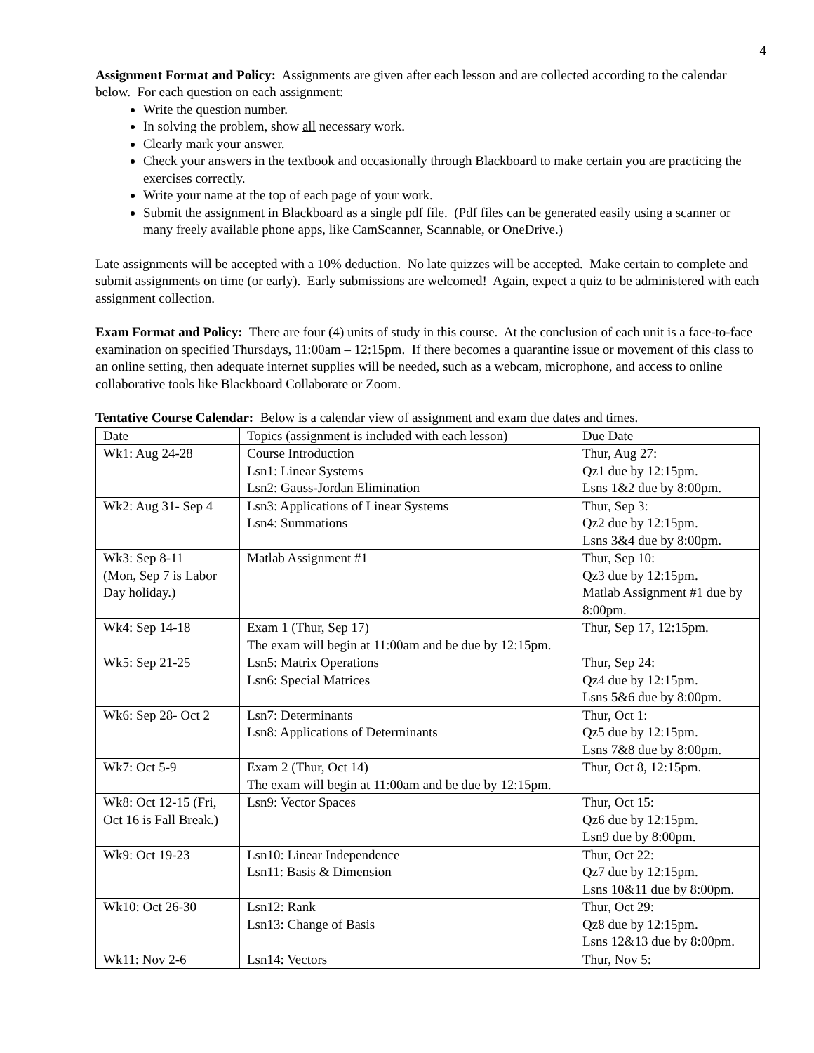4
Assignment Format and Policy: Assignments are given after each lesson and are collected according to the calendar below. For each question on each assignment:
Write the question number.
In solving the problem, show all necessary work.
Clearly mark your answer.
Check your answers in the textbook and occasionally through Blackboard to make certain you are practicing the exercises correctly.
Write your name at the top of each page of your work.
Submit the assignment in Blackboard as a single pdf file. (Pdf files can be generated easily using a scanner or many freely available phone apps, like CamScanner, Scannable, or OneDrive.)
Late assignments will be accepted with a 10% deduction. No late quizzes will be accepted. Make certain to complete and submit assignments on time (or early). Early submissions are welcomed! Again, expect a quiz to be administered with each assignment collection.
Exam Format and Policy: There are four (4) units of study in this course. At the conclusion of each unit is a face-to-face examination on specified Thursdays, 11:00am – 12:15pm. If there becomes a quarantine issue or movement of this class to an online setting, then adequate internet supplies will be needed, such as a webcam, microphone, and access to online collaborative tools like Blackboard Collaborate or Zoom.
Tentative Course Calendar: Below is a calendar view of assignment and exam due dates and times.
| Date | Topics (assignment is included with each lesson) | Due Date |
| Wk1: Aug 24-28 | Course Introduction Lsn1: Linear Systems Lsn2: Gauss-Jordan Elimination | Thur, Aug 27: Qz1 due by 12:15pm. Lsns 1&2 due by 8:00pm. |
| Wk2: Aug 31- Sep 4 | Lsn3: Applications of Linear Systems Lsn4: Summations | Thur, Sep 3: Qz2 due by 12:15pm. Lsns 3&4 due by 8:00pm. |
| Wk3: Sep 8-11 (Mon, Sep 7 is Labor Day holiday.) | Matlab Assignment #1 | Thur, Sep 10: Qz3 due by 12:15pm. Matlab Assignment #1 due by 8:00pm. |
| Wk4: Sep 14-18 | Exam 1 (Thur, Sep 17) The exam will begin at 11:00am and be due by 12:15pm. | Thur, Sep 17, 12:15pm. |
| Wk5: Sep 21-25 | Lsn5: Matrix Operations Lsn6: Special Matrices | Thur, Sep 24: Qz4 due by 12:15pm. Lsns 5&6 due by 8:00pm. |
| Wk6: Sep 28- Oct 2 | Lsn7: Determinants Lsn8: Applications of Determinants | Thur, Oct 1: Qz5 due by 12:15pm. Lsns 7&8 due by 8:00pm. |
| Wk7: Oct 5-9 | Exam 2 (Thur, Oct 14) The exam will begin at 11:00am and be due by 12:15pm. | Thur, Oct 8, 12:15pm. |
| Wk8: Oct 12-15 (Fri, Oct 16 is Fall Break.) | Lsn9: Vector Spaces | Thur, Oct 15: Qz6 due by 12:15pm. Lsn9 due by 8:00pm. |
| Wk9: Oct 19-23 | Lsn10: Linear Independence Lsn11: Basis & Dimension | Thur, Oct 22: Qz7 due by 12:15pm. Lsns 10&11 due by 8:00pm. |
| Wk10: Oct 26-30 | Lsn12: Rank Lsn13: Change of Basis | Thur, Oct 29: Qz8 due by 12:15pm. Lsns 12&13 due by 8:00pm. |
| Wk11: Nov 2-6 | Lsn14: Vectors | Thur, Nov 5: |